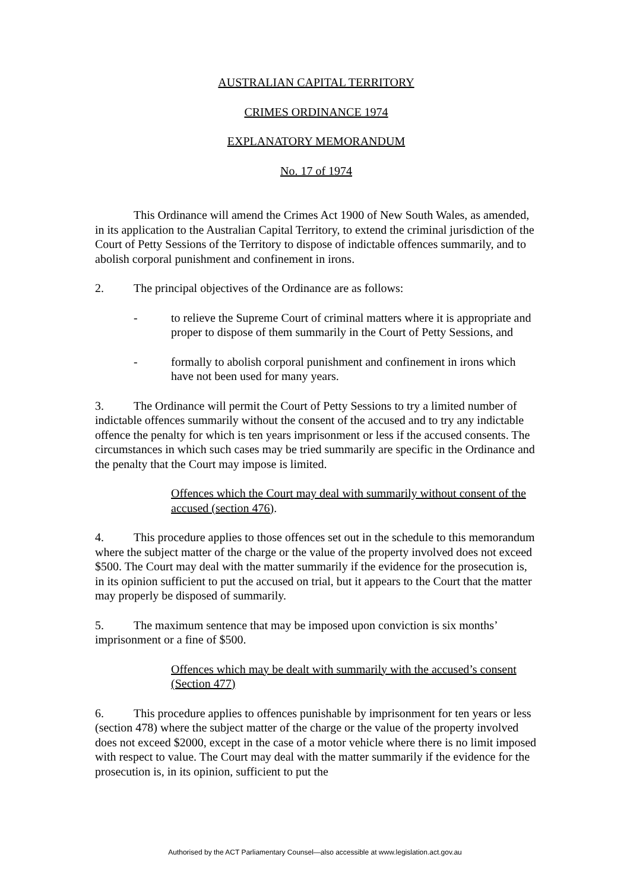AUSTRALIAN CAPITAL TERRITORY
CRIMES ORDINANCE 1974
EXPLANATORY MEMORANDUM
No. 17 of 1974
This Ordinance will amend the Crimes Act 1900 of New South Wales, as amended, in its application to the Australian Capital Territory, to extend the criminal jurisdiction of the Court of Petty Sessions of the Territory to dispose of indictable offences summarily, and to abolish corporal punishment and confinement in irons.
2. The principal objectives of the Ordinance are as follows:
- to relieve the Supreme Court of criminal matters where it is appropriate and proper to dispose of them summarily in the Court of Petty Sessions, and
- formally to abolish corporal punishment and confinement in irons which have not been used for many years.
3. The Ordinance will permit the Court of Petty Sessions to try a limited number of indictable offences summarily without the consent of the accused and to try any indictable offence the penalty for which is ten years imprisonment or less if the accused consents. The circumstances in which such cases may be tried summarily are specific in the Ordinance and the penalty that the Court may impose is limited.
Offences which the Court may deal with summarily without consent of the accused (section 476).
4. This procedure applies to those offences set out in the schedule to this memorandum where the subject matter of the charge or the value of the property involved does not exceed $500. The Court may deal with the matter summarily if the evidence for the prosecution is, in its opinion sufficient to put the accused on trial, but it appears to the Court that the matter may properly be disposed of summarily.
5. The maximum sentence that may be imposed upon conviction is six months’ imprisonment or a fine of $500.
Offences which may be dealt with summarily with the accused’s consent (Section 477)
6. This procedure applies to offences punishable by imprisonment for ten years or less (section 478) where the subject matter of the charge or the value of the property involved does not exceed $2000, except in the case of a motor vehicle where there is no limit imposed with respect to value. The Court may deal with the matter summarily if the evidence for the prosecution is, in its opinion, sufficient to put the
Authorised by the ACT Parliamentary Counsel—also accessible at www.legislation.act.gov.au